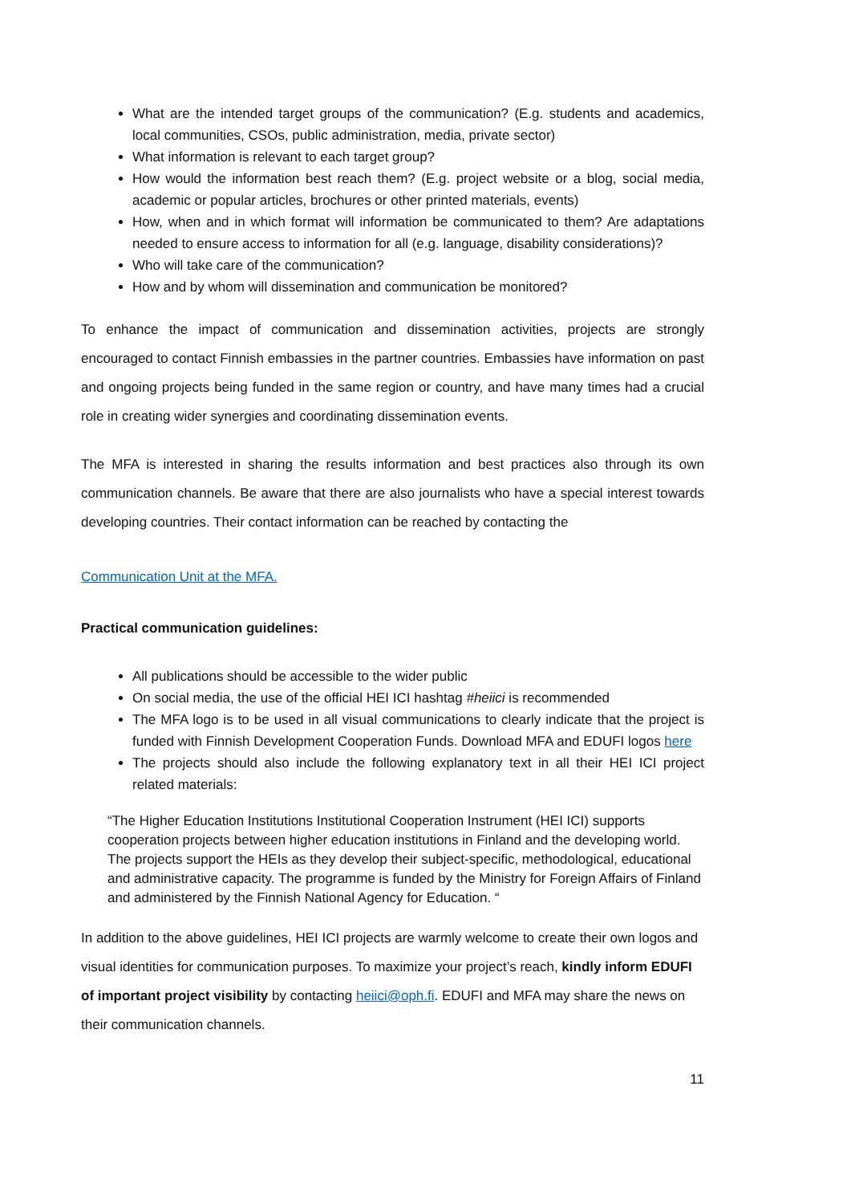What are the intended target groups of the communication? (E.g. students and academics, local communities, CSOs, public administration, media, private sector)
What information is relevant to each target group?
How would the information best reach them? (E.g. project website or a blog, social media, academic or popular articles, brochures or other printed materials, events)
How, when and in which format will information be communicated to them? Are adaptations needed to ensure access to information for all (e.g. language, disability considerations)?
Who will take care of the communication?
How and by whom will dissemination and communication be monitored?
To enhance the impact of communication and dissemination activities, projects are strongly encouraged to contact Finnish embassies in the partner countries. Embassies have information on past and ongoing projects being funded in the same region or country, and have many times had a crucial role in creating wider synergies and coordinating dissemination events.
The MFA is interested in sharing the results information and best practices also through its own communication channels. Be aware that there are also journalists who have a special interest towards developing countries. Their contact information can be reached by contacting the
Communication Unit at the MFA.
Practical communication guidelines:
All publications should be accessible to the wider public
On social media, the use of the official HEI ICI hashtag #heiici is recommended
The MFA logo is to be used in all visual communications to clearly indicate that the project is funded with Finnish Development Cooperation Funds. Download MFA and EDUFI logos here
The projects should also include the following explanatory text in all their HEI ICI project related materials:
“The Higher Education Institutions Institutional Cooperation Instrument (HEI ICI) supports cooperation projects between higher education institutions in Finland and the developing world. The projects support the HEIs as they develop their subject-specific, methodological, educational and administrative capacity. The programme is funded by the Ministry for Foreign Affairs of Finland and administered by the Finnish National Agency for Education. “
In addition to the above guidelines, HEI ICI projects are warmly welcome to create their own logos and visual identities for communication purposes. To maximize your project’s reach, kindly inform EDUFI of important project visibility by contacting heiici@oph.fi. EDUFI and MFA may share the news on their communication channels.
11